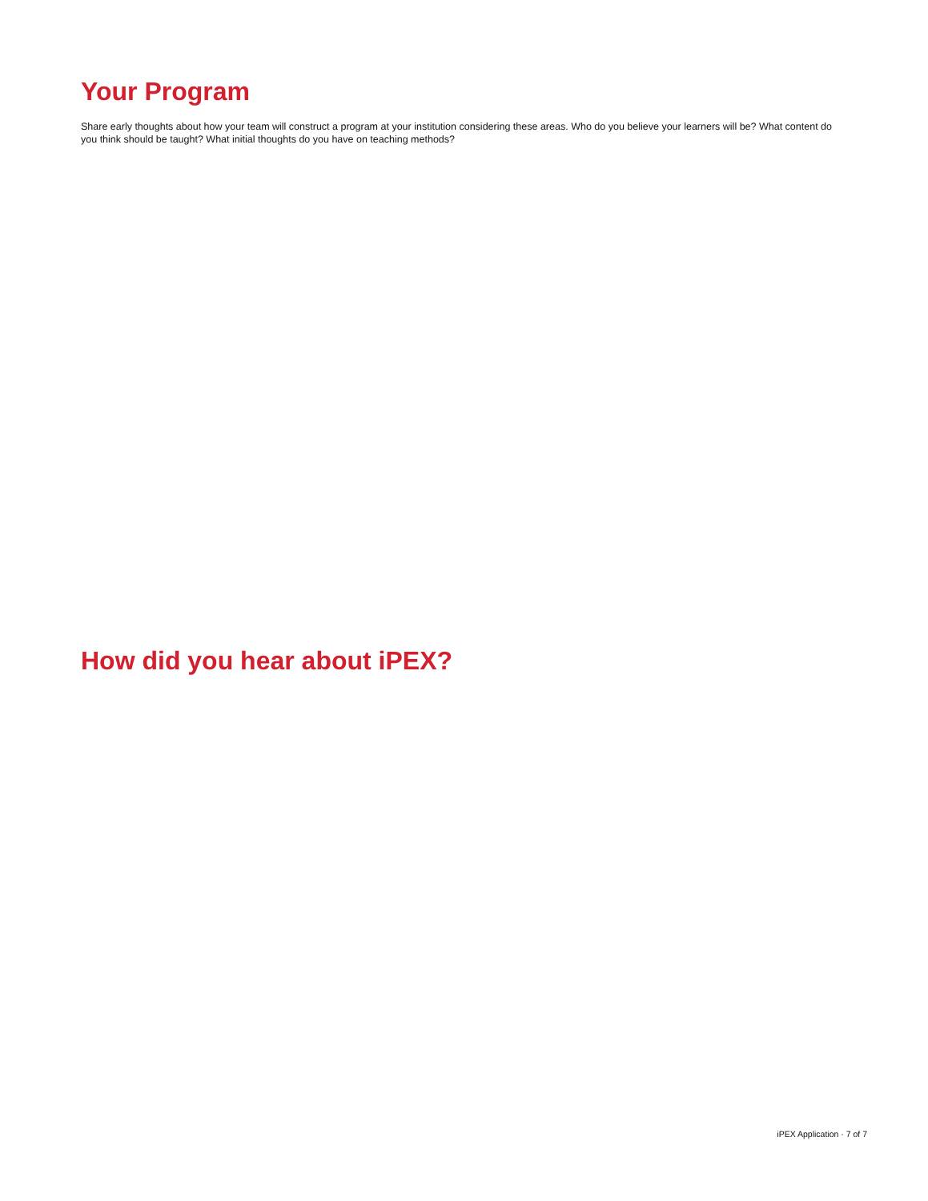Your Program
Share early thoughts about how your team will construct a program at your institution considering these areas. Who do you believe your learners will be? What content do you think should be taught? What initial thoughts do you have on teaching methods?
How did you hear about iPEX?
iPEX Application · 7 of 7